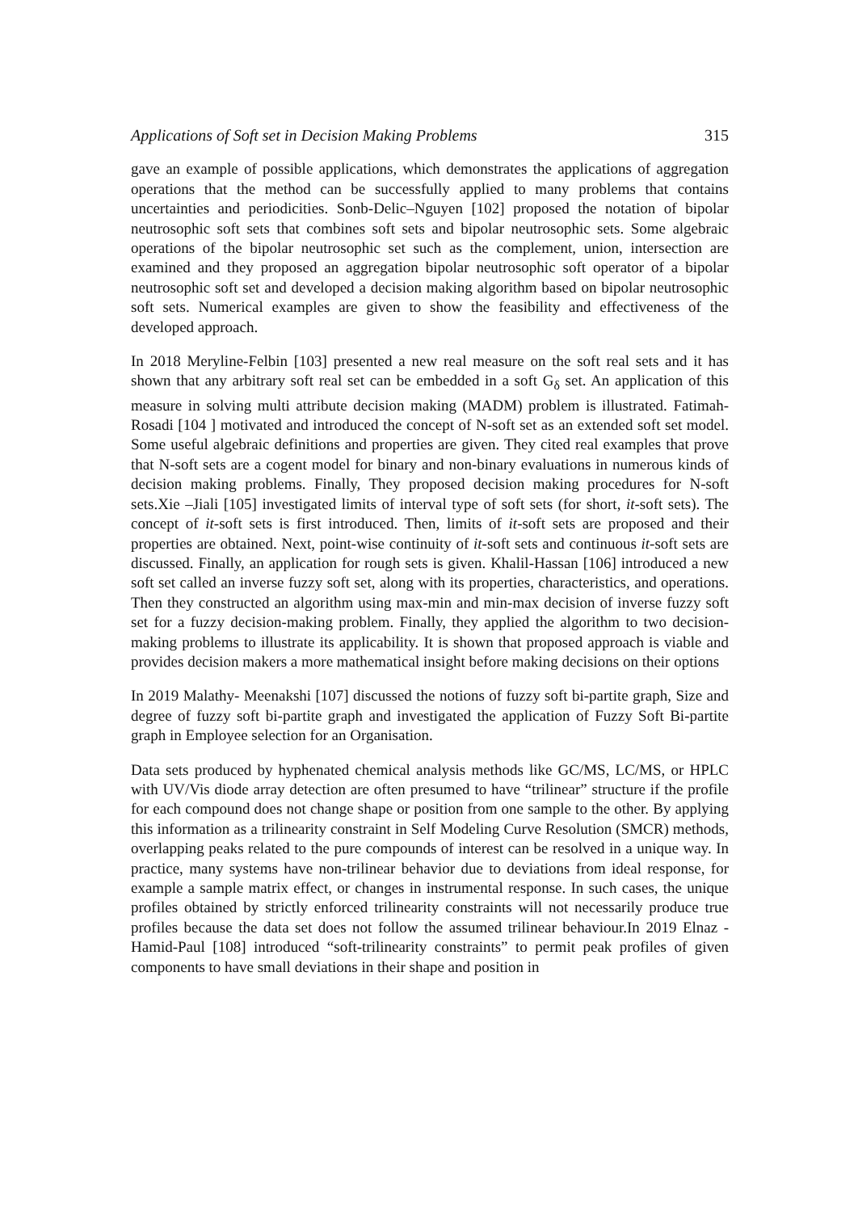Applications of Soft set in Decision Making Problems 315
gave an example of possible applications, which demonstrates the applications of aggregation operations that the method can be successfully applied to many problems that contains uncertainties and periodicities. Sonb-Delic–Nguyen [102] proposed the notation of bipolar neutrosophic soft sets that combines soft sets and bipolar neutrosophic sets. Some algebraic operations of the bipolar neutrosophic set such as the complement, union, intersection are examined and they proposed an aggregation bipolar neutrosophic soft operator of a bipolar neutrosophic soft set and developed a decision making algorithm based on bipolar neutrosophic soft sets. Numerical examples are given to show the feasibility and effectiveness of the developed approach.
In 2018 Meryline-Felbin [103] presented a new real measure on the soft real sets and it has shown that any arbitrary soft real set can be embedded in a soft G<sub>δ</sub> set. An application of this measure in solving multi attribute decision making (MADM) problem is illustrated. Fatimah-Rosadi [104 ] motivated and introduced the concept of N-soft set as an extended soft set model. Some useful algebraic definitions and properties are given. They cited real examples that prove that N-soft sets are a cogent model for binary and non-binary evaluations in numerous kinds of decision making problems. Finally, They proposed decision making procedures for N-soft sets.Xie –Jiali [105] investigated limits of interval type of soft sets (for short, it-soft sets). The concept of it-soft sets is first introduced. Then, limits of it-soft sets are proposed and their properties are obtained. Next, point-wise continuity of it-soft sets and continuous it-soft sets are discussed. Finally, an application for rough sets is given. Khalil-Hassan [106] introduced a new soft set called an inverse fuzzy soft set, along with its properties, characteristics, and operations. Then they constructed an algorithm using max-min and min-max decision of inverse fuzzy soft set for a fuzzy decision-making problem. Finally, they applied the algorithm to two decision-making problems to illustrate its applicability. It is shown that proposed approach is viable and provides decision makers a more mathematical insight before making decisions on their options
In 2019 Malathy- Meenakshi [107] discussed the notions of fuzzy soft bi-partite graph, Size and degree of fuzzy soft bi-partite graph and investigated the application of Fuzzy Soft Bi-partite graph in Employee selection for an Organisation.
Data sets produced by hyphenated chemical analysis methods like GC/MS, LC/MS, or HPLC with UV/Vis diode array detection are often presumed to have “trilinear” structure if the profile for each compound does not change shape or position from one sample to the other. By applying this information as a trilinearity constraint in Self Modeling Curve Resolution (SMCR) methods, overlapping peaks related to the pure compounds of interest can be resolved in a unique way. In practice, many systems have non-trilinear behavior due to deviations from ideal response, for example a sample matrix effect, or changes in instrumental response. In such cases, the unique profiles obtained by strictly enforced trilinearity constraints will not necessarily produce true profiles because the data set does not follow the assumed trilinear behaviour.In 2019 Elnaz -Hamid-Paul [108] introduced “soft-trilinearity constraints” to permit peak profiles of given components to have small deviations in their shape and position in